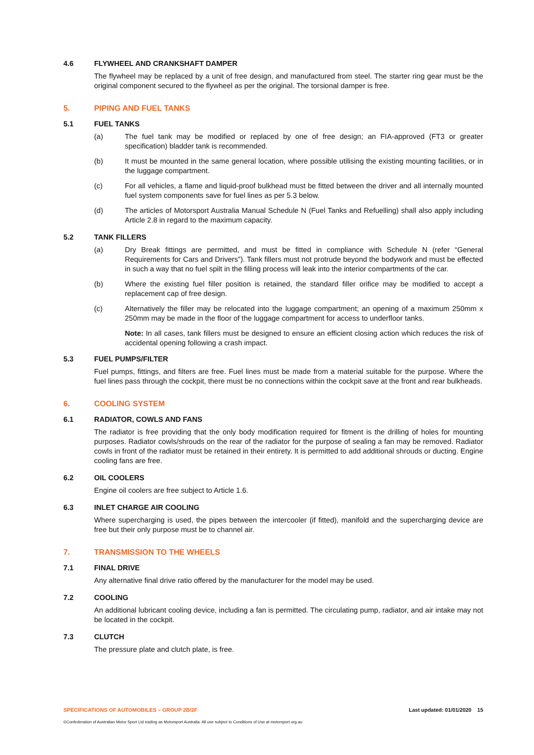4.6 FLYWHEEL AND CRANKSHAFT DAMPER
The flywheel may be replaced by a unit of free design, and manufactured from steel. The starter ring gear must be the original component secured to the flywheel as per the original. The torsional damper is free.
5. PIPING AND FUEL TANKS
5.1 FUEL TANKS
(a) The fuel tank may be modified or replaced by one of free design; an FIA-approved (FT3 or greater specification) bladder tank is recommended.
(b) It must be mounted in the same general location, where possible utilising the existing mounting facilities, or in the luggage compartment.
(c) For all vehicles, a flame and liquid-proof bulkhead must be fitted between the driver and all internally mounted fuel system components save for fuel lines as per 5.3 below.
(d) The articles of Motorsport Australia Manual Schedule N (Fuel Tanks and Refuelling) shall also apply including Article 2.8 in regard to the maximum capacity.
5.2 TANK FILLERS
(a) Dry Break fittings are permitted, and must be fitted in compliance with Schedule N (refer “General Requirements for Cars and Drivers”). Tank fillers must not protrude beyond the bodywork and must be effected in such a way that no fuel spilt in the filling process will leak into the interior compartments of the car.
(b) Where the existing fuel filler position is retained, the standard filler orifice may be modified to accept a replacement cap of free design.
(c) Alternatively the filler may be relocated into the luggage compartment; an opening of a maximum 250mm x 250mm may be made in the floor of the luggage compartment for access to underfloor tanks.
Note: In all cases, tank fillers must be designed to ensure an efficient closing action which reduces the risk of accidental opening following a crash impact.
5.3 FUEL PUMPS/FILTER
Fuel pumps, fittings, and filters are free. Fuel lines must be made from a material suitable for the purpose. Where the fuel lines pass through the cockpit, there must be no connections within the cockpit save at the front and rear bulkheads.
6. COOLING SYSTEM
6.1 RADIATOR, COWLS AND FANS
The radiator is free providing that the only body modification required for fitment is the drilling of holes for mounting purposes. Radiator cowls/shrouds on the rear of the radiator for the purpose of sealing a fan may be removed. Radiator cowls in front of the radiator must be retained in their entirety. It is permitted to add additional shrouds or ducting. Engine cooling fans are free.
6.2 OIL COOLERS
Engine oil coolers are free subject to Article 1.6.
6.3 INLET CHARGE AIR COOLING
Where supercharging is used, the pipes between the intercooler (if fitted), manifold and the supercharging device are free but their only purpose must be to channel air.
7. TRANSMISSION TO THE WHEELS
7.1 FINAL DRIVE
Any alternative final drive ratio offered by the manufacturer for the model may be used.
7.2 COOLING
An additional lubricant cooling device, including a fan is permitted. The circulating pump, radiator, and air intake may not be located in the cockpit.
7.3 CLUTCH
The pressure plate and clutch plate, is free.
SPECIFICATIONS OF AUTOMOBILES – GROUP 2B/2F Last updated: 01/01/2020 15
©Confederation of Australian Motor Sport Ltd trading as Motorsport Australia. All use subject to Conditions of Use at motorsport.org.au